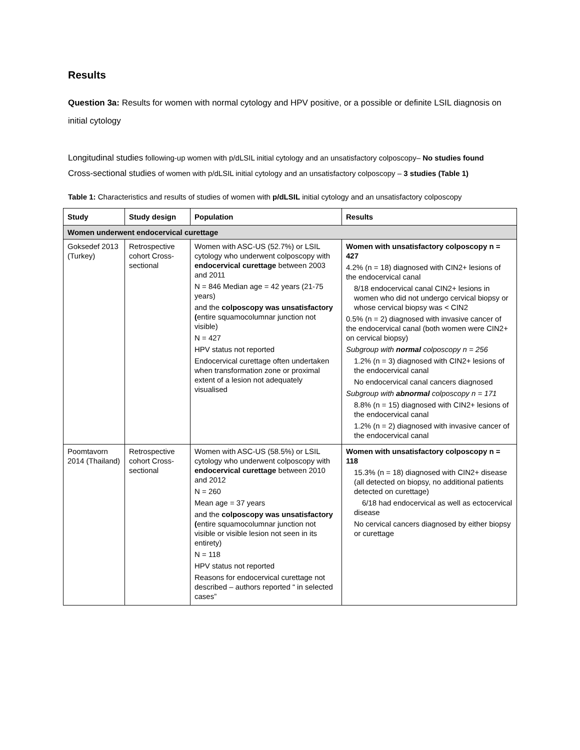Results
Question 3a: Results for women with normal cytology and HPV positive, or a possible or definite LSIL diagnosis on initial cytology
Longitudinal studies following-up women with p/dLSIL initial cytology and an unsatisfactory colposcopy– No studies found
Cross-sectional studies of women with p/dLSIL initial cytology and an unsatisfactory colposcopy – 3 studies (Table 1)
Table 1: Characteristics and results of studies of women with p/dLSIL initial cytology and an unsatisfactory colposcopy
| Study | Study design | Population | Results |
| --- | --- | --- | --- |
| Women underwent endocervical curettage | | | |
| Goksedef 2013 (Turkey) | Retrospective cohort Cross-sectional | Women with ASC-US (52.7%) or LSIL cytology who underwent colposcopy with endocervical curettage between 2003 and 2011 N = 846 Median age = 42 years (21-75 years) and the colposcopy was unsatisfactory ( entire squamocolumnar junction not visible) N = 427 HPV status not reported Endocervical curettage often undertaken when transformation zone or proximal extent of a lesion not adequately visualised | Women with unsatisfactory colposcopy n = 427 4.2% (n = 18) diagnosed with CIN2+ lesions of the endocervical canal 8/18 endocervical canal CIN2+ lesions in women who did not undergo cervical biopsy or whose cervical biopsy was < CIN2 0.5% (n = 2) diagnosed with invasive cancer of the endocervical canal (both women were CIN2+ on cervical biopsy) Subgroup with normal colposcopy n = 256 1.2% (n = 3) diagnosed with CIN2+ lesions of the endocervical canal No endocervical canal cancers diagnosed Subgroup with abnormal colposcopy n = 171 8.8% (n = 15) diagnosed with CIN2+ lesions of the endocervical canal 1.2% (n = 2) diagnosed with invasive cancer of the endocervical canal |
| Poomtavorn 2014 (Thailand) | Retrospective cohort Cross-sectional | Women with ASC-US (58.5%) or LSIL cytology who underwent colposcopy with endocervical curettage between 2010 and 2012 N = 260 Mean age = 37 years and the colposcopy was unsatisfactory ( entire squamocolumnar junction not visible or visible lesion not seen in its entirety) N = 118 HPV status not reported Reasons for endocervical curettage not described – authors reported “ in selected cases” | Women with unsatisfactory colposcopy n = 118 15.3% (n = 18) diagnosed with CIN2+ disease (all detected on biopsy, no additional patients detected on curettage) 6/18 had endocervical as well as ectocervical disease No cervical cancers diagnosed by either biopsy or curettage |